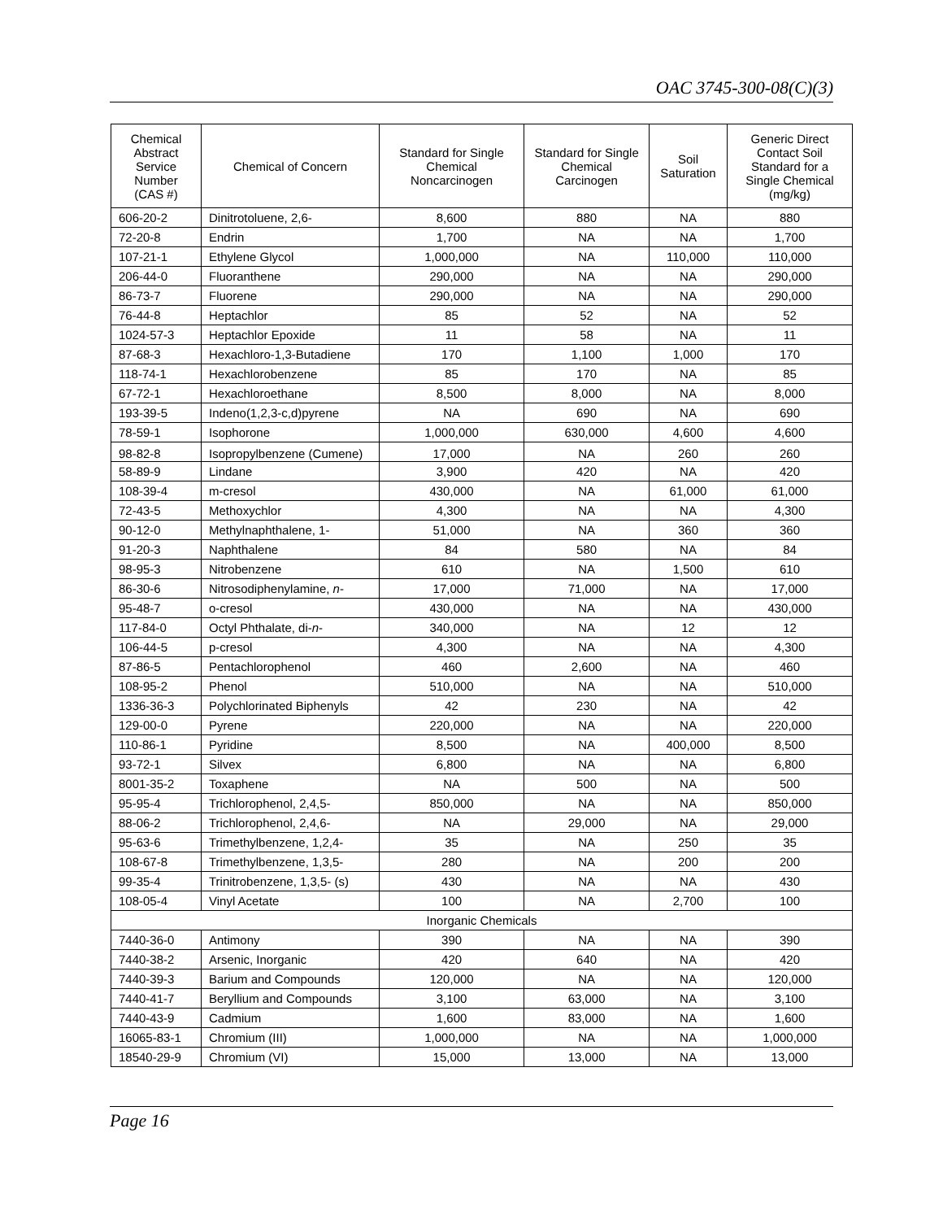OAC 3745-300-08(C)(3)
| Chemical Abstract Service Number (CAS #) | Chemical of Concern | Standard for Single Chemical Noncarcinogen | Standard for Single Chemical Carcinogen | Soil Saturation | Generic Direct Contact Soil Standard for a Single Chemical (mg/kg) |
| --- | --- | --- | --- | --- | --- |
| 606-20-2 | Dinitrotoluene, 2,6- | 8,600 | 880 | NA | 880 |
| 72-20-8 | Endrin | 1,700 | NA | NA | 1,700 |
| 107-21-1 | Ethylene Glycol | 1,000,000 | NA | 110,000 | 110,000 |
| 206-44-0 | Fluoranthene | 290,000 | NA | NA | 290,000 |
| 86-73-7 | Fluorene | 290,000 | NA | NA | 290,000 |
| 76-44-8 | Heptachlor | 85 | 52 | NA | 52 |
| 1024-57-3 | Heptachlor Epoxide | 11 | 58 | NA | 11 |
| 87-68-3 | Hexachloro-1,3-Butadiene | 170 | 1,100 | 1,000 | 170 |
| 118-74-1 | Hexachlorobenzene | 85 | 170 | NA | 85 |
| 67-72-1 | Hexachloroethane | 8,500 | 8,000 | NA | 8,000 |
| 193-39-5 | Indeno(1,2,3-c,d)pyrene | NA | 690 | NA | 690 |
| 78-59-1 | Isophorone | 1,000,000 | 630,000 | 4,600 | 4,600 |
| 98-82-8 | Isopropylbenzene (Cumene) | 17,000 | NA | 260 | 260 |
| 58-89-9 | Lindane | 3,900 | 420 | NA | 420 |
| 108-39-4 | m-cresol | 430,000 | NA | 61,000 | 61,000 |
| 72-43-5 | Methoxychlor | 4,300 | NA | NA | 4,300 |
| 90-12-0 | Methylnaphthalene, 1- | 51,000 | NA | 360 | 360 |
| 91-20-3 | Naphthalene | 84 | 580 | NA | 84 |
| 98-95-3 | Nitrobenzene | 610 | NA | 1,500 | 610 |
| 86-30-6 | Nitrosodiphenylamine, n - | 17,000 | 71,000 | NA | 17,000 |
| 95-48-7 | o-cresol | 430,000 | NA | NA | 430,000 |
| 117-84-0 | Octyl Phthalate, di- n - | 340,000 | NA | 12 | 12 |
| 106-44-5 | p-cresol | 4,300 | NA | NA | 4,300 |
| 87-86-5 | Pentachlorophenol | 460 | 2,600 | NA | 460 |
| 108-95-2 | Phenol | 510,000 | NA | NA | 510,000 |
| 1336-36-3 | Polychlorinated Biphenyls | 42 | 230 | NA | 42 |
| 129-00-0 | Pyrene | 220,000 | NA | NA | 220,000 |
| 110-86-1 | Pyridine | 8,500 | NA | 400,000 | 8,500 |
| 93-72-1 | Silvex | 6,800 | NA | NA | 6,800 |
| 8001-35-2 | Toxaphene | NA | 500 | NA | 500 |
| 95-95-4 | Trichlorophenol, 2,4,5- | 850,000 | NA | NA | 850,000 |
| 88-06-2 | Trichlorophenol, 2,4,6- | NA | 29,000 | NA | 29,000 |
| 95-63-6 | Trimethylbenzene, 1,2,4- | 35 | NA | 250 | 35 |
| 108-67-8 | Trimethylbenzene, 1,3,5- | 280 | NA | 200 | 200 |
| 99-35-4 | Trinitrobenzene, 1,3,5- (s) | 430 | NA | NA | 430 |
| 108-05-4 | Vinyl Acetate | 100 | NA | 2,700 | 100 |
| Inorganic Chemicals | | | | | |
| 7440-36-0 | Antimony | 390 | NA | NA | 390 |
| 7440-38-2 | Arsenic, Inorganic | 420 | 640 | NA | 420 |
| 7440-39-3 | Barium and Compounds | 120,000 | NA | NA | 120,000 |
| 7440-41-7 | Beryllium and Compounds | 3,100 | 63,000 | NA | 3,100 |
| 7440-43-9 | Cadmium | 1,600 | 83,000 | NA | 1,600 |
| 16065-83-1 | Chromium (III) | 1,000,000 | NA | NA | 1,000,000 |
| 18540-29-9 | Chromium (VI) | 15,000 | 13,000 | NA | 13,000 |
Page 16